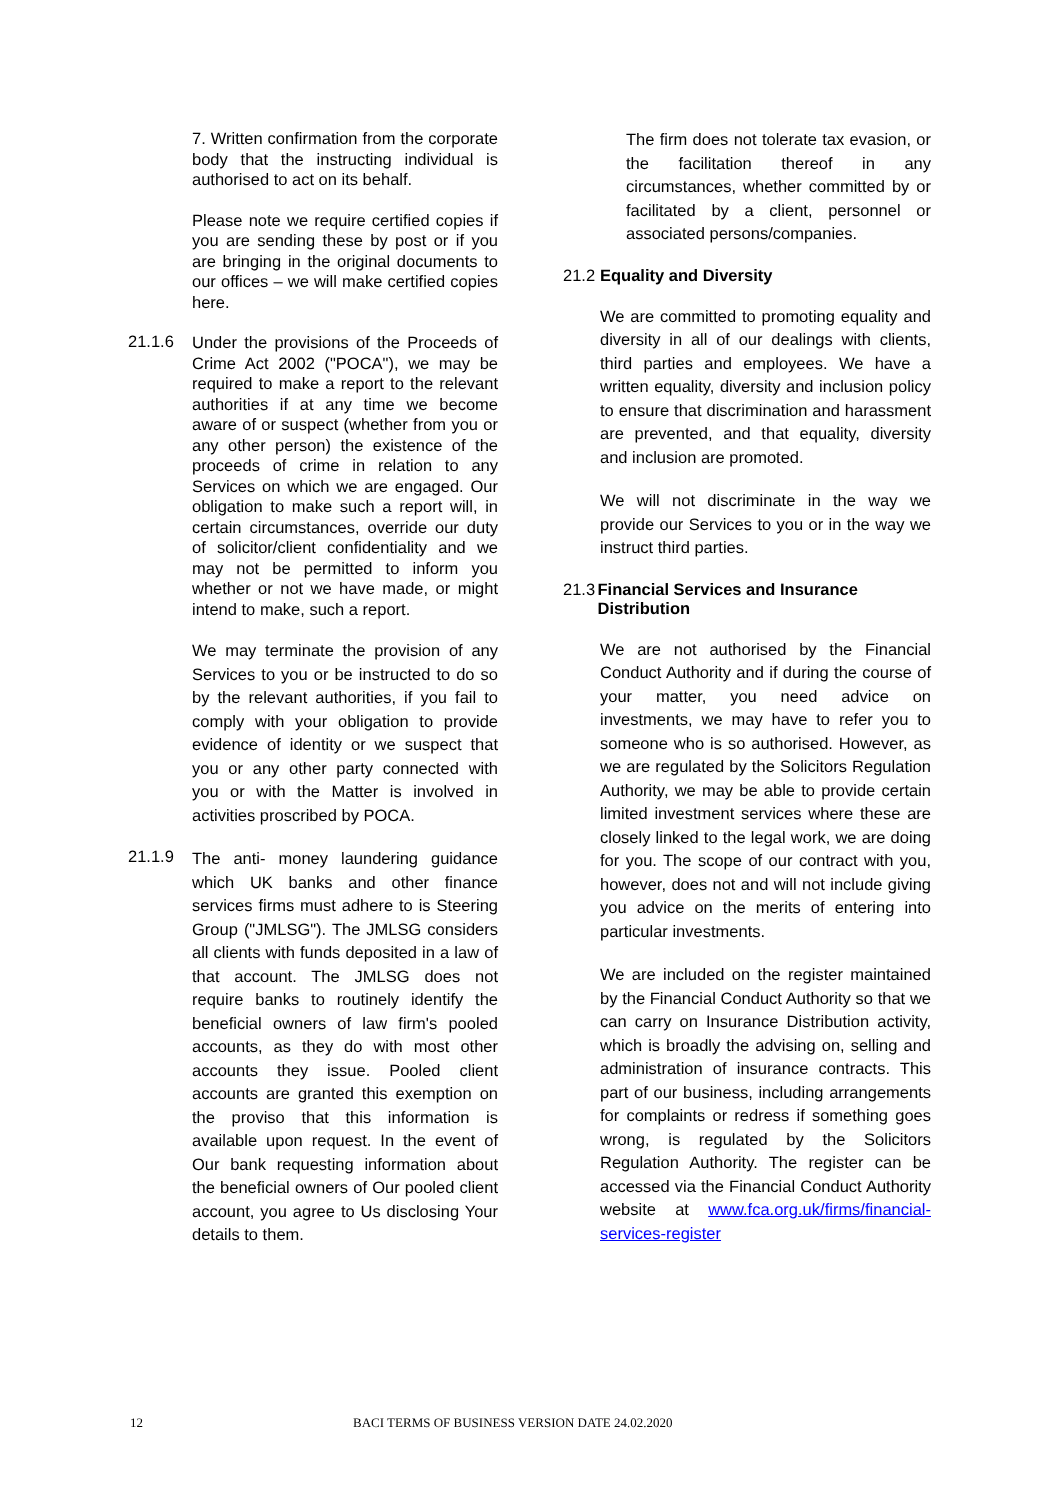7. Written confirmation from the corporate body that the instructing individual is authorised to act on its behalf.
Please note we require certified copies if you are sending these by post or if you are bringing in the original documents to our offices – we will make certified copies here.
21.1.6
Under the provisions of the Proceeds of Crime Act 2002 ("POCA"), we may be required to make a report to the relevant authorities if at any time we become aware of or suspect (whether from you or any other person) the existence of the proceeds of crime in relation to any Services on which we are engaged. Our obligation to make such a report will, in certain circumstances, override our duty of solicitor/client confidentiality and we may not be permitted to inform you whether or not we have made, or might intend to make, such a report.
We may terminate the provision of any Services to you or be instructed to do so by the relevant authorities, if you fail to comply with your obligation to provide evidence of identity or we suspect that you or any other party connected with you or with the Matter is involved in activities proscribed by POCA.
21.1.9
The anti- money laundering guidance which UK banks and other finance services firms must adhere to is Steering Group ("JMLSG"). The JMLSG considers all clients with funds deposited in a law of that account. The JMLSG does not require banks to routinely identify the beneficial owners of law firm's pooled accounts, as they do with most other accounts they issue. Pooled client accounts are granted this exemption on the proviso that this information is available upon request. In the event of Our bank requesting information about the beneficial owners of Our pooled client account, you agree to Us disclosing Your details to them.
The firm does not tolerate tax evasion, or the facilitation thereof in any circumstances, whether committed by or facilitated by a client, personnel or associated persons/companies.
21.2 Equality and Diversity
We are committed to promoting equality and diversity in all of our dealings with clients, third parties and employees. We have a written equality, diversity and inclusion policy to ensure that discrimination and harassment are prevented, and that equality, diversity and inclusion are promoted.
We will not discriminate in the way we provide our Services to you or in the way we instruct third parties.
21.3 Financial Services and Insurance Distribution
We are not authorised by the Financial Conduct Authority and if during the course of your matter, you need advice on investments, we may have to refer you to someone who is so authorised. However, as we are regulated by the Solicitors Regulation Authority, we may be able to provide certain limited investment services where these are closely linked to the legal work, we are doing for you. The scope of our contract with you, however, does not and will not include giving you advice on the merits of entering into particular investments.
We are included on the register maintained by the Financial Conduct Authority so that we can carry on Insurance Distribution activity, which is broadly the advising on, selling and administration of insurance contracts. This part of our business, including arrangements for complaints or redress if something goes wrong, is regulated by the Solicitors Regulation Authority. The register can be accessed via the Financial Conduct Authority website at www.fca.org.uk/firms/financial-services-register
12 BACI TERMS OF BUSINESS VERSION DATE 24.02.2020